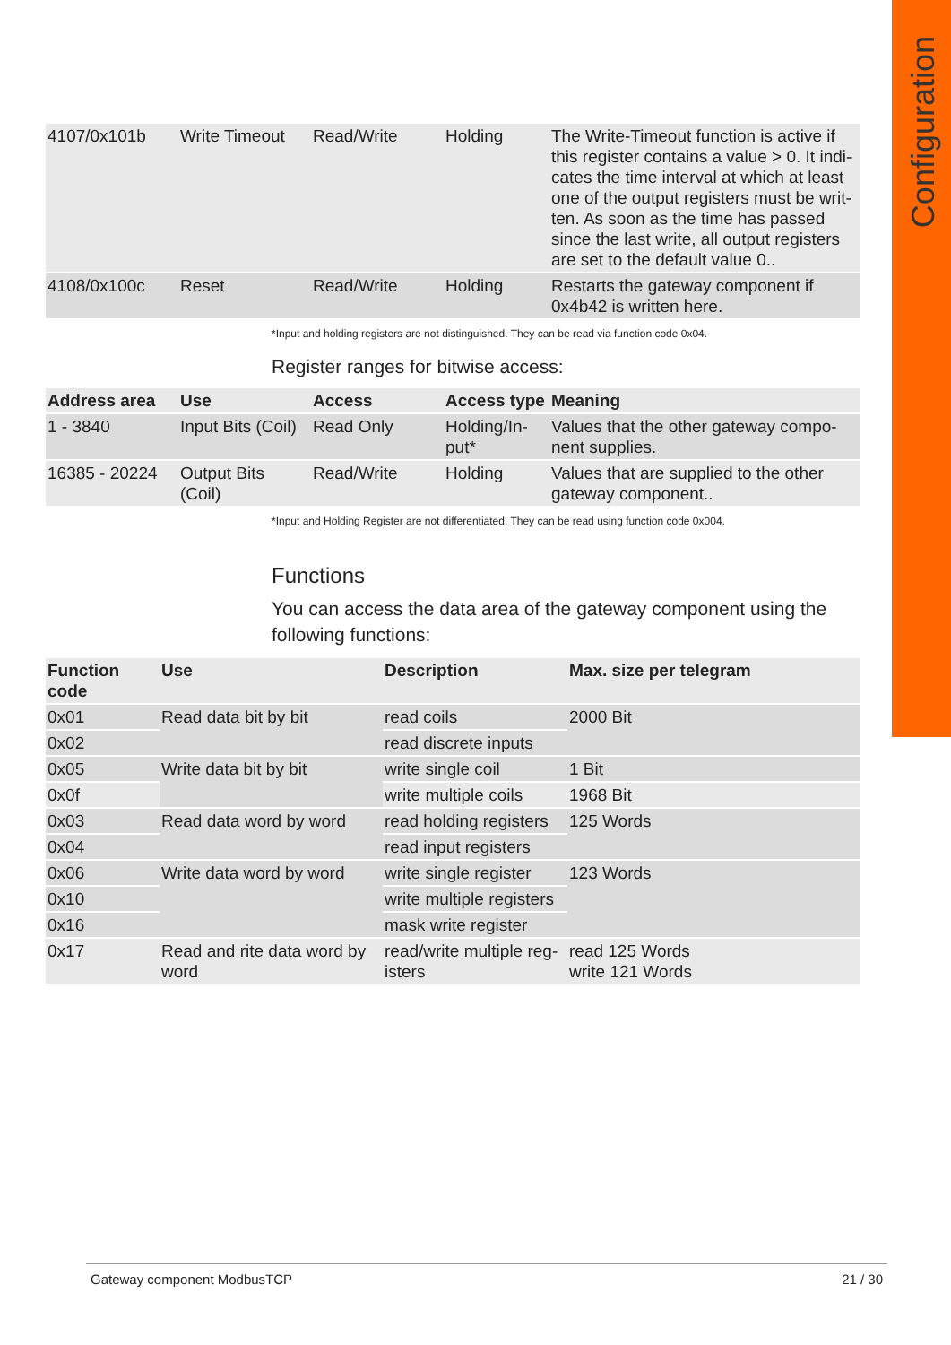Configuration
| 4107/0x101b | Write Timeout | Read/Write | Holding | The Write-Timeout function is active if this register contains a value > 0. It indi-cates the time interval at which at least one of the output registers must be writ-ten. As soon as the time has passed since the last write, all output registers are set to the default value 0.. |
| 4108/0x100c | Reset | Read/Write | Holding | Restarts the gateway component if 0x4b42 is written here. |
*Input and holding registers are not distinguished. They can be read via function code 0x04.
Register ranges for bitwise access:
| Address area | Use | Access | Access type | Meaning |
| --- | --- | --- | --- | --- |
| 1 - 3840 | Input Bits (Coil) | Read Only | Holding/In-put* | Values that the other gateway compo-nent supplies. |
| 16385 - 20224 | Output Bits (Coil) | Read/Write | Holding | Values that are supplied to the other gateway component.. |
*Input and Holding Register are not differentiated. They can be read using function code 0x004.
Functions
You can access the data area of the gateway component using the following functions:
| Function code | Use | Description | Max. size per telegram |
| --- | --- | --- | --- |
| 0x01 | Read data bit by bit | read coils | 2000 Bit |
| 0x02 | | read discrete inputs | |
| 0x05 | Write data bit by bit | write single coil | 1 Bit |
| 0x0f | | write multiple coils | 1968 Bit |
| 0x03 | Read data word by word | read holding registers | 125 Words |
| 0x04 | | read input registers | |
| 0x06 | Write data word by word | write single register | 123 Words |
| 0x10 | | write multiple registers | |
| 0x16 | | mask write register | |
| 0x17 | Read and rite data word by word | read/write multiple reg-isters | read 125 Words write 121 Words |
Gateway component ModbusTCP 21 / 30